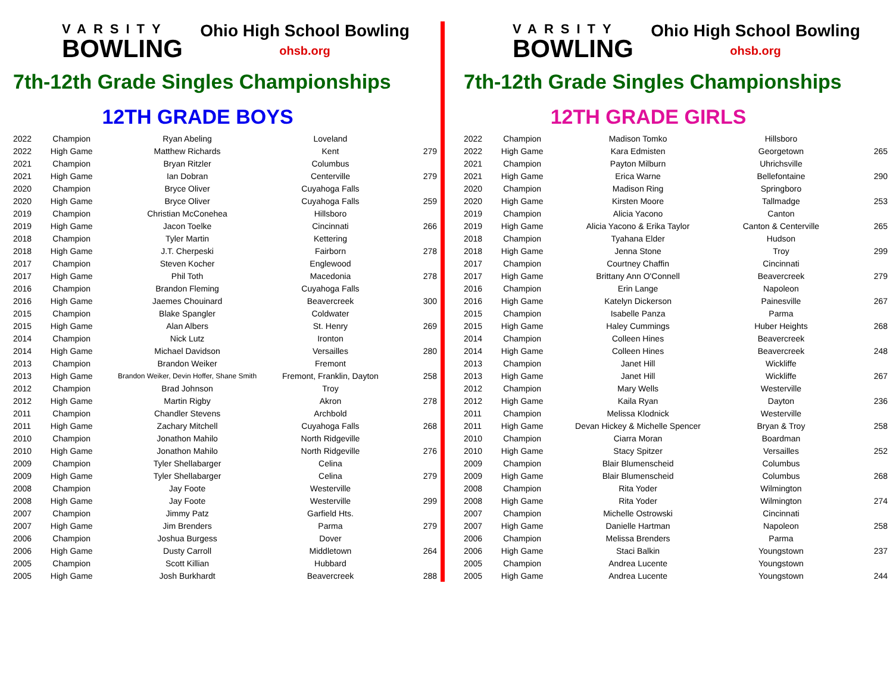VARSITY
BOWLING
Ohio High School Bowling
ohsb.org
7th-12th Grade Singles Championships
12TH GRADE BOYS
| 2022 | Champion | Ryan Abeling | Loveland | |
| 2022 | High Game | Matthew Richards | Kent | 279 |
| 2021 | Champion | Bryan Ritzler | Columbus | |
| 2021 | High Game | Ian Dobran | Centerville | 279 |
| 2020 | Champion | Bryce Oliver | Cuyahoga Falls | |
| 2020 | High Game | Bryce Oliver | Cuyahoga Falls | 259 |
| 2019 | Champion | Christian McConehea | Hillsboro | |
| 2019 | High Game | Jacon Toelke | Cincinnati | 266 |
| 2018 | Champion | Tyler Martin | Kettering | |
| 2018 | High Game | J.T. Cherpeski | Fairborn | 278 |
| 2017 | Champion | Steven Kocher | Englewood | |
| 2017 | High Game | Phil Toth | Macedonia | 278 |
| 2016 | Champion | Brandon Fleming | Cuyahoga Falls | |
| 2016 | High Game | Jaemes Chouinard | Beavercreek | 300 |
| 2015 | Champion | Blake Spangler | Coldwater | |
| 2015 | High Game | Alan Albers | St. Henry | 269 |
| 2014 | Champion | Nick Lutz | Ironton | |
| 2014 | High Game | Michael Davidson | Versailles | 280 |
| 2013 | Champion | Brandon Weiker | Fremont | |
| 2013 | High Game | Brandon Weiker, Devin Hoffer, Shane Smith | Fremont, Franklin, Dayton | 258 |
| 2012 | Champion | Brad Johnson | Troy | |
| 2012 | High Game | Martin Rigby | Akron | 278 |
| 2011 | Champion | Chandler Stevens | Archbold | |
| 2011 | High Game | Zachary Mitchell | Cuyahoga Falls | 268 |
| 2010 | Champion | Jonathon Mahilo | North Ridgeville | |
| 2010 | High Game | Jonathon Mahilo | North Ridgeville | 276 |
| 2009 | Champion | Tyler Shellabarger | Celina | |
| 2009 | High Game | Tyler Shellabarger | Celina | 279 |
| 2008 | Champion | Jay Foote | Westerville | |
| 2008 | High Game | Jay Foote | Westerville | 299 |
| 2007 | Champion | Jimmy Patz | Garfield Hts. | |
| 2007 | High Game | Jim Brenders | Parma | 279 |
| 2006 | Champion | Joshua Burgess | Dover | |
| 2006 | High Game | Dusty Carroll | Middletown | 264 |
| 2005 | Champion | Scott Killian | Hubbard | |
| 2005 | High Game | Josh Burkhardt | Beavercreek | 288 |
VARSITY
BOWLING
Ohio High School Bowling
ohsb.org
7th-12th Grade Singles Championships
12TH GRADE GIRLS
| 2022 | Champion | Madison Tomko | Hillsboro | |
| 2022 | High Game | Kara Edmisten | Georgetown | 265 |
| 2021 | Champion | Payton Milburn | Uhrichsville | |
| 2021 | High Game | Erica Warne | Bellefontaine | 290 |
| 2020 | Champion | Madison Ring | Springboro | |
| 2020 | High Game | Kirsten Moore | Tallmadge | 253 |
| 2019 | Champion | Alicia Yacono | Canton | |
| 2019 | High Game | Alicia Yacono & Erika Taylor | Canton & Centerville | 265 |
| 2018 | Champion | Tyahana Elder | Hudson | |
| 2018 | High Game | Jenna Stone | Troy | 299 |
| 2017 | Champion | Courtney Chaffin | Cincinnati | |
| 2017 | High Game | Brittany Ann O'Connell | Beavercreek | 279 |
| 2016 | Champion | Erin Lange | Napoleon | |
| 2016 | High Game | Katelyn Dickerson | Painesville | 267 |
| 2015 | Champion | Isabelle Panza | Parma | |
| 2015 | High Game | Haley Cummings | Huber Heights | 268 |
| 2014 | Champion | Colleen Hines | Beavercreek | |
| 2014 | High Game | Colleen Hines | Beavercreek | 248 |
| 2013 | Champion | Janet Hill | Wickliffe | |
| 2013 | High Game | Janet Hill | Wickliffe | 267 |
| 2012 | Champion | Mary Wells | Westerville | |
| 2012 | High Game | Kaila Ryan | Dayton | 236 |
| 2011 | Champion | Melissa Klodnick | Westerville | |
| 2011 | High Game | Devan Hickey & Michelle Spencer | Bryan & Troy | 258 |
| 2010 | Champion | Ciarra Moran | Boardman | |
| 2010 | High Game | Stacy Spitzer | Versailles | 252 |
| 2009 | Champion | Blair Blumenscheid | Columbus | |
| 2009 | High Game | Blair Blumenscheid | Columbus | 268 |
| 2008 | Champion | Rita Yoder | Wilmington | |
| 2008 | High Game | Rita Yoder | Wilmington | 274 |
| 2007 | Champion | Michelle Ostrowski | Cincinnati | |
| 2007 | High Game | Danielle Hartman | Napoleon | 258 |
| 2006 | Champion | Melissa Brenders | Parma | |
| 2006 | High Game | Staci Balkin | Youngstown | 237 |
| 2005 | Champion | Andrea Lucente | Youngstown | |
| 2005 | High Game | Andrea Lucente | Youngstown | 244 |